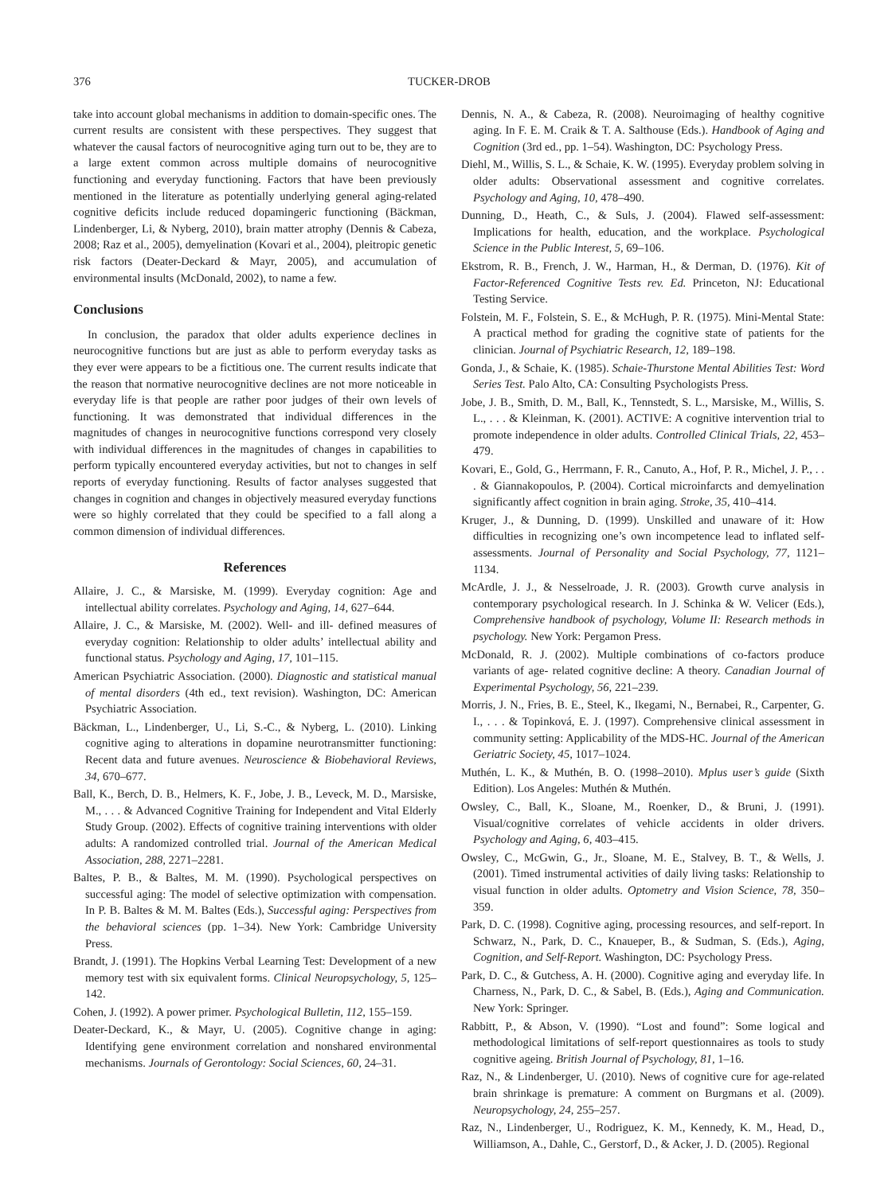376 TUCKER-DROB
take into account global mechanisms in addition to domain-specific ones. The current results are consistent with these perspectives. They suggest that whatever the causal factors of neurocognitive aging turn out to be, they are to a large extent common across multiple domains of neurocognitive functioning and everyday functioning. Factors that have been previously mentioned in the literature as potentially underlying general aging-related cognitive deficits include reduced dopamingeric functioning (Bäckman, Lindenberger, Li, & Nyberg, 2010), brain matter atrophy (Dennis & Cabeza, 2008; Raz et al., 2005), demyelination (Kovari et al., 2004), pleitropic genetic risk factors (Deater-Deckard & Mayr, 2005), and accumulation of environmental insults (McDonald, 2002), to name a few.
Conclusions
In conclusion, the paradox that older adults experience declines in neurocognitive functions but are just as able to perform everyday tasks as they ever were appears to be a fictitious one. The current results indicate that the reason that normative neurocognitive declines are not more noticeable in everyday life is that people are rather poor judges of their own levels of functioning. It was demonstrated that individual differences in the magnitudes of changes in neurocognitive functions correspond very closely with individual differences in the magnitudes of changes in capabilities to perform typically encountered everyday activities, but not to changes in self reports of everyday functioning. Results of factor analyses suggested that changes in cognition and changes in objectively measured everyday functions were so highly correlated that they could be specified to a fall along a common dimension of individual differences.
References
Allaire, J. C., & Marsiske, M. (1999). Everyday cognition: Age and intellectual ability correlates. Psychology and Aging, 14, 627–644.
Allaire, J. C., & Marsiske, M. (2002). Well- and ill- defined measures of everyday cognition: Relationship to older adults’ intellectual ability and functional status. Psychology and Aging, 17, 101–115.
American Psychiatric Association. (2000). Diagnostic and statistical manual of mental disorders (4th ed., text revision). Washington, DC: American Psychiatric Association.
Bäckman, L., Lindenberger, U., Li, S.-C., & Nyberg, L. (2010). Linking cognitive aging to alterations in dopamine neurotransmitter functioning: Recent data and future avenues. Neuroscience & Biobehavioral Reviews, 34, 670–677.
Ball, K., Berch, D. B., Helmers, K. F., Jobe, J. B., Leveck, M. D., Marsiske, M., . . . & Advanced Cognitive Training for Independent and Vital Elderly Study Group. (2002). Effects of cognitive training interventions with older adults: A randomized controlled trial. Journal of the American Medical Association, 288, 2271–2281.
Baltes, P. B., & Baltes, M. M. (1990). Psychological perspectives on successful aging: The model of selective optimization with compensation. In P. B. Baltes & M. M. Baltes (Eds.), Successful aging: Perspectives from the behavioral sciences (pp. 1–34). New York: Cambridge University Press.
Brandt, J. (1991). The Hopkins Verbal Learning Test: Development of a new memory test with six equivalent forms. Clinical Neuropsychology, 5, 125–142.
Cohen, J. (1992). A power primer. Psychological Bulletin, 112, 155–159.
Deater-Deckard, K., & Mayr, U. (2005). Cognitive change in aging: Identifying gene environment correlation and nonshared environmental mechanisms. Journals of Gerontology: Social Sciences, 60, 24–31.
Dennis, N. A., & Cabeza, R. (2008). Neuroimaging of healthy cognitive aging. In F. E. M. Craik & T. A. Salthouse (Eds.). Handbook of Aging and Cognition (3rd ed., pp. 1–54). Washington, DC: Psychology Press.
Diehl, M., Willis, S. L., & Schaie, K. W. (1995). Everyday problem solving in older adults: Observational assessment and cognitive correlates. Psychology and Aging, 10, 478–490.
Dunning, D., Heath, C., & Suls, J. (2004). Flawed self-assessment: Implications for health, education, and the workplace. Psychological Science in the Public Interest, 5, 69–106.
Ekstrom, R. B., French, J. W., Harman, H., & Derman, D. (1976). Kit of Factor-Referenced Cognitive Tests rev. Ed. Princeton, NJ: Educational Testing Service.
Folstein, M. F., Folstein, S. E., & McHugh, P. R. (1975). Mini-Mental State: A practical method for grading the cognitive state of patients for the clinician. Journal of Psychiatric Research, 12, 189–198.
Gonda, J., & Schaie, K. (1985). Schaie-Thurstone Mental Abilities Test: Word Series Test. Palo Alto, CA: Consulting Psychologists Press.
Jobe, J. B., Smith, D. M., Ball, K., Tennstedt, S. L., Marsiske, M., Willis, S. L., . . . & Kleinman, K. (2001). ACTIVE: A cognitive intervention trial to promote independence in older adults. Controlled Clinical Trials, 22, 453–479.
Kovari, E., Gold, G., Herrmann, F. R., Canuto, A., Hof, P. R., Michel, J. P., . . . & Giannakopoulos, P. (2004). Cortical microinfarcts and demyelination significantly affect cognition in brain aging. Stroke, 35, 410–414.
Kruger, J., & Dunning, D. (1999). Unskilled and unaware of it: How difficulties in recognizing one’s own incompetence lead to inflated self-assessments. Journal of Personality and Social Psychology, 77, 1121–1134.
McArdle, J. J., & Nesselroade, J. R. (2003). Growth curve analysis in contemporary psychological research. In J. Schinka & W. Velicer (Eds.), Comprehensive handbook of psychology, Volume II: Research methods in psychology. New York: Pergamon Press.
McDonald, R. J. (2002). Multiple combinations of co-factors produce variants of age- related cognitive decline: A theory. Canadian Journal of Experimental Psychology, 56, 221–239.
Morris, J. N., Fries, B. E., Steel, K., Ikegami, N., Bernabei, R., Carpenter, G. I., . . . & Topinková, E. J. (1997). Comprehensive clinical assessment in community setting: Applicability of the MDS-HC. Journal of the American Geriatric Society, 45, 1017–1024.
Muthén, L. K., & Muthén, B. O. (1998–2010). Mplus user’s guide (Sixth Edition). Los Angeles: Muthén & Muthén.
Owsley, C., Ball, K., Sloane, M., Roenker, D., & Bruni, J. (1991). Visual/cognitive correlates of vehicle accidents in older drivers. Psychology and Aging, 6, 403–415.
Owsley, C., McGwin, G., Jr., Sloane, M. E., Stalvey, B. T., & Wells, J. (2001). Timed instrumental activities of daily living tasks: Relationship to visual function in older adults. Optometry and Vision Science, 78, 350–359.
Park, D. C. (1998). Cognitive aging, processing resources, and self-report. In Schwarz, N., Park, D. C., Knaueper, B., & Sudman, S. (Eds.), Aging, Cognition, and Self-Report. Washington, DC: Psychology Press.
Park, D. C., & Gutchess, A. H. (2000). Cognitive aging and everyday life. In Charness, N., Park, D. C., & Sabel, B. (Eds.), Aging and Communication. New York: Springer.
Rabbitt, P., & Abson, V. (1990). “Lost and found”: Some logical and methodological limitations of self-report questionnaires as tools to study cognitive ageing. British Journal of Psychology, 81, 1–16.
Raz, N., & Lindenberger, U. (2010). News of cognitive cure for age-related brain shrinkage is premature: A comment on Burgmans et al. (2009). Neuropsychology, 24, 255–257.
Raz, N., Lindenberger, U., Rodriguez, K. M., Kennedy, K. M., Head, D., Williamson, A., Dahle, C., Gerstorf, D., & Acker, J. D. (2005). Regional